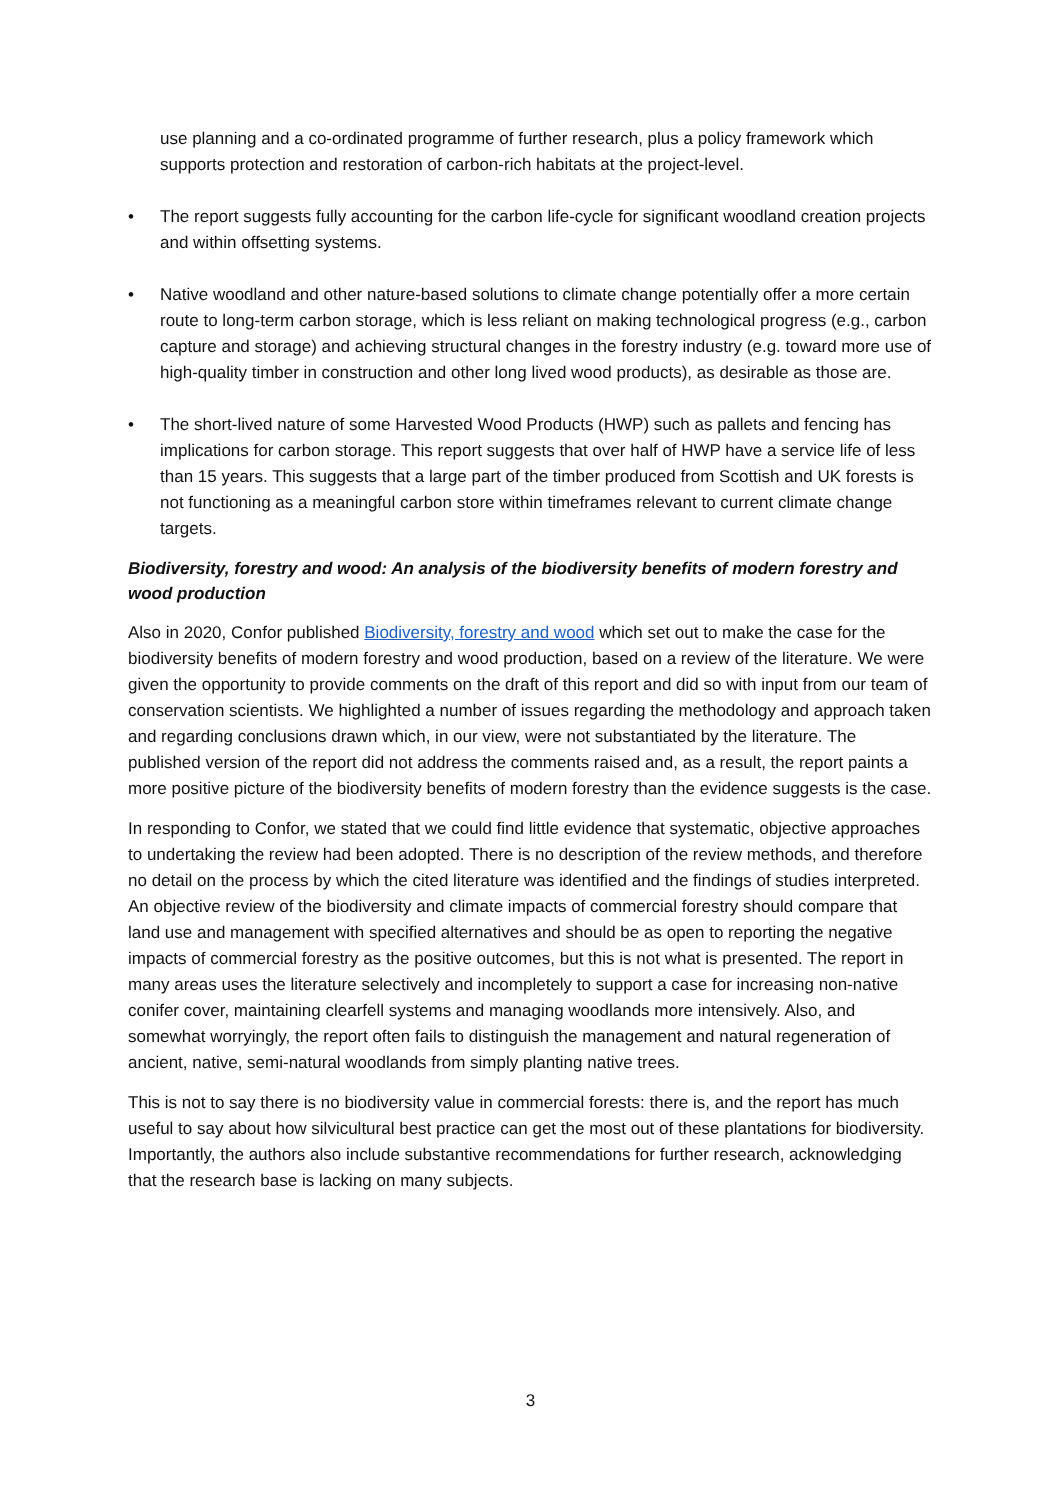use planning and a co-ordinated programme of further research, plus a policy framework which supports protection and restoration of carbon-rich habitats at the project-level.
• The report suggests fully accounting for the carbon life-cycle for significant woodland creation projects and within offsetting systems.
• Native woodland and other nature-based solutions to climate change potentially offer a more certain route to long-term carbon storage, which is less reliant on making technological progress (e.g., carbon capture and storage) and achieving structural changes in the forestry industry (e.g. toward more use of high-quality timber in construction and other long lived wood products), as desirable as those are.
• The short-lived nature of some Harvested Wood Products (HWP) such as pallets and fencing has implications for carbon storage. This report suggests that over half of HWP have a service life of less than 15 years. This suggests that a large part of the timber produced from Scottish and UK forests is not functioning as a meaningful carbon store within timeframes relevant to current climate change targets.
Biodiversity, forestry and wood: An analysis of the biodiversity benefits of modern forestry and wood production
Also in 2020, Confor published Biodiversity, forestry and wood which set out to make the case for the biodiversity benefits of modern forestry and wood production, based on a review of the literature. We were given the opportunity to provide comments on the draft of this report and did so with input from our team of conservation scientists. We highlighted a number of issues regarding the methodology and approach taken and regarding conclusions drawn which, in our view, were not substantiated by the literature. The published version of the report did not address the comments raised and, as a result, the report paints a more positive picture of the biodiversity benefits of modern forestry than the evidence suggests is the case.
In responding to Confor, we stated that we could find little evidence that systematic, objective approaches to undertaking the review had been adopted. There is no description of the review methods, and therefore no detail on the process by which the cited literature was identified and the findings of studies interpreted. An objective review of the biodiversity and climate impacts of commercial forestry should compare that land use and management with specified alternatives and should be as open to reporting the negative impacts of commercial forestry as the positive outcomes, but this is not what is presented. The report in many areas uses the literature selectively and incompletely to support a case for increasing non-native conifer cover, maintaining clearfell systems and managing woodlands more intensively. Also, and somewhat worryingly, the report often fails to distinguish the management and natural regeneration of ancient, native, semi-natural woodlands from simply planting native trees.
This is not to say there is no biodiversity value in commercial forests: there is, and the report has much useful to say about how silvicultural best practice can get the most out of these plantations for biodiversity. Importantly, the authors also include substantive recommendations for further research, acknowledging that the research base is lacking on many subjects.
3